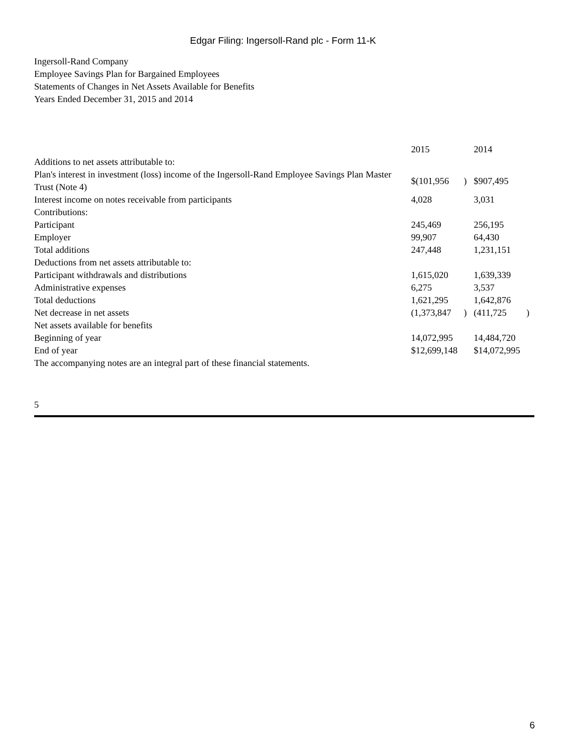Edgar Filing: Ingersoll-Rand plc - Form 11-K
Ingersoll-Rand Company
Employee Savings Plan for Bargained Employees
Statements of Changes in Net Assets Available for Benefits
Years Ended December 31, 2015 and 2014
| | 2015 | | 2014 | |
| Additions to net assets attributable to: | | | | |
| Plan's interest in investment (loss) income of the Ingersoll-Rand Employee Savings Plan Master Trust (Note 4) | $(101,956 | ) | $907,495 | |
| Interest income on notes receivable from participants | 4,028 | | 3,031 | |
| Contributions: | | | | |
| Participant | 245,469 | | 256,195 | |
| Employer | 99,907 | | 64,430 | |
| Total additions | 247,448 | | 1,231,151 | |
| Deductions from net assets attributable to: | | | | |
| Participant withdrawals and distributions | 1,615,020 | | 1,639,339 | |
| Administrative expenses | 6,275 | | 3,537 | |
| Total deductions | 1,621,295 | | 1,642,876 | |
| Net decrease in net assets | (1,373,847 | ) | (411,725 | ) |
| Net assets available for benefits | | | | |
| Beginning of year | 14,072,995 | | 14,484,720 | |
| End of year | $12,699,148 | | $14,072,995 | |
| The accompanying notes are an integral part of these financial statements. | | | | |
5
6